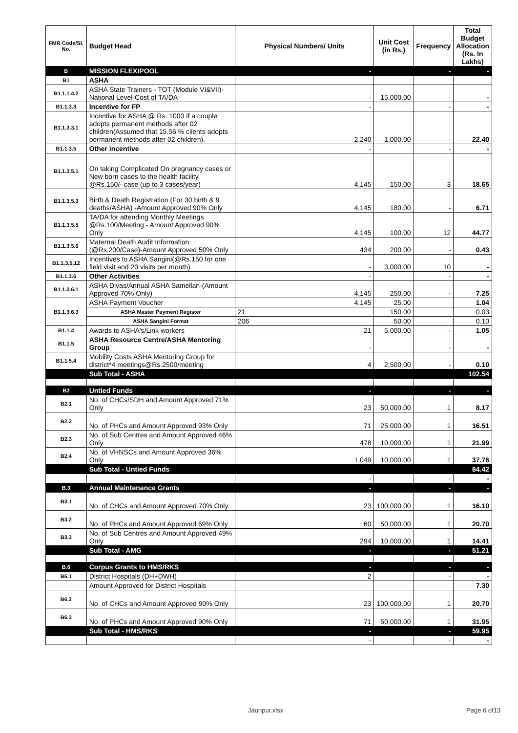| FMR Code/Sl. No. | Budget Head | Physical Numbers/ Units | Unit Cost (in Rs.) | Frequency | Total Budget Allocation (Rs. In Lakhs) |
| --- | --- | --- | --- | --- | --- |
| B | MISSION FLEXIPOOL | - | | - | - |
| B1 | ASHA | | | | |
| B1.1.1.4.2 | ASHA State Trainers - TOT (Module VI&VII)-National Level-Cost of TA/DA | - | 15,000.00 | - | - |
| B1.1.3.3 | Incentive for FP | - | | - | - |
| B1.1.3.3.1 | Incentive for ASHA @ Rs. 1000 if a couple adopts permanent methods after 02 children(Assumed that 15.56 % clients adopts permanent methods after 02 children). | 2,240 | 1,000.00 | - | 22.40 |
| B1.1.3.5 | Other incentive | - | | - | - |
| B1.1.3.5.1 | On taking Complicated On pregnancy cases or New born cases to the health facility @Rs.150/- case (up to 3 cases/year) | 4,145 | 150.00 | 3 | 18.65 |
| B1.1.3.5.3 | Birth & Death Registration (For 30 birth & 9 deaths/ASHA) -Amount Approved 90% Only | 4,145 | 180.00 | - | 6.71 |
| B1.1.3.5.5 | TA/DA for attending Monthly Meetings @Rs.100/Meeting - Amount Approved 90% Only | 4,145 | 100.00 | 12 | 44.77 |
| B1.1.3.5.6 | Maternal Death Audit Information (@Rs.200/Case)-Amount Approved 50% Only | 434 | 200.00 | - | 0.43 |
| B1.1.3.5.12 | Incentives to ASHA Sangini(@Rs.150 for one field visit and 20 visits per month) | - | 3,000.00 | 10 | - |
| B1.1.3.6 | Other Activities | - | | - | - |
| B1.1.3.6.1 | ASHA Divas/Annual ASHA Samellan-(Amount Approved 70% Only) | 4,145 | 250.00 | - | 7.25 |
| B1.1.3.6.3 | ASHA Payment Voucher | 4,145 | 25.00 | | 1.04 |
| | ASHA Master Payment Register | 21 | 150.00 | | 0.03 |
| | ASHA Sangini Format | 206 | 50.00 | | 0.10 |
| B1.1.4 | Awards to ASHA's/Link workers | 21 | 5,000.00 | - | 1.05 |
| B1.1.5 | ASHA Resource Centre/ASHA Mentoring Group | - | | - | - |
| B1.1.5.4 | Mobility Costs ASHA Mentoring Group for district*4 meetings@Rs.2500/meeting | 4 | 2,500.00 | - | 0.10 |
| | Sub Total - ASHA | | | | 102.54 |
| B2 | Untied Funds | - | | - | - |
| B2.1 | No. of CHCs/SDH and Amount Approved 71% Only | 23 | 50,000.00 | 1 | 8.17 |
| B2.2 | No. of PHCs and Amount Approved 93% Only | 71 | 25,000.00 | 1 | 16.51 |
| B2.3 | No. of Sub Centres and Amount Approved 46% Only | 478 | 10,000.00 | 1 | 21.99 |
| B2.4 | No. of VHNSCs and Amount Approved 36% Only | 1,049 | 10,000.00 | 1 | 37.76 |
| | Sub Total - Untied Funds | | | | 84.42 |
| | | - | | - | - |
| B.3 | Annual Maintenance Grants | - | | - | - |
| B3.1 | No. of CHCs and Amount Approved 70% Only | 23 | 100,000.00 | 1 | 16.10 |
| B3.2 | No. of PHCs and Amount Approved 69% Only | 60 | 50,000.00 | 1 | 20.70 |
| B3.3 | No. of Sub Centres and Amount Approved 49% Only | 294 | 10,000.00 | 1 | 14.41 |
| | Sub Total - AMG | - | | - | 51.21 |
| B.6 | Corpus Grants to HMS/RKS | - | | - | - |
| B6.1 | District Hospitals (DH+DWH) | 2 | | - | - |
| | Amount Approved for District Hospitals | | | | 7.30 |
| B6.2 | No. of CHCs and Amount Approved 90% Only | 23 | 100,000.00 | 1 | 20.70 |
| B6.3 | No. of PHCs and Amount Approved 90% Only | 71 | 50,000.00 | 1 | 31.95 |
| | Sub Total - HMS/RKS | - | | - | 59.95 |
| | | - | | - | - |
Jaunpur.xlsx Page 6 of13